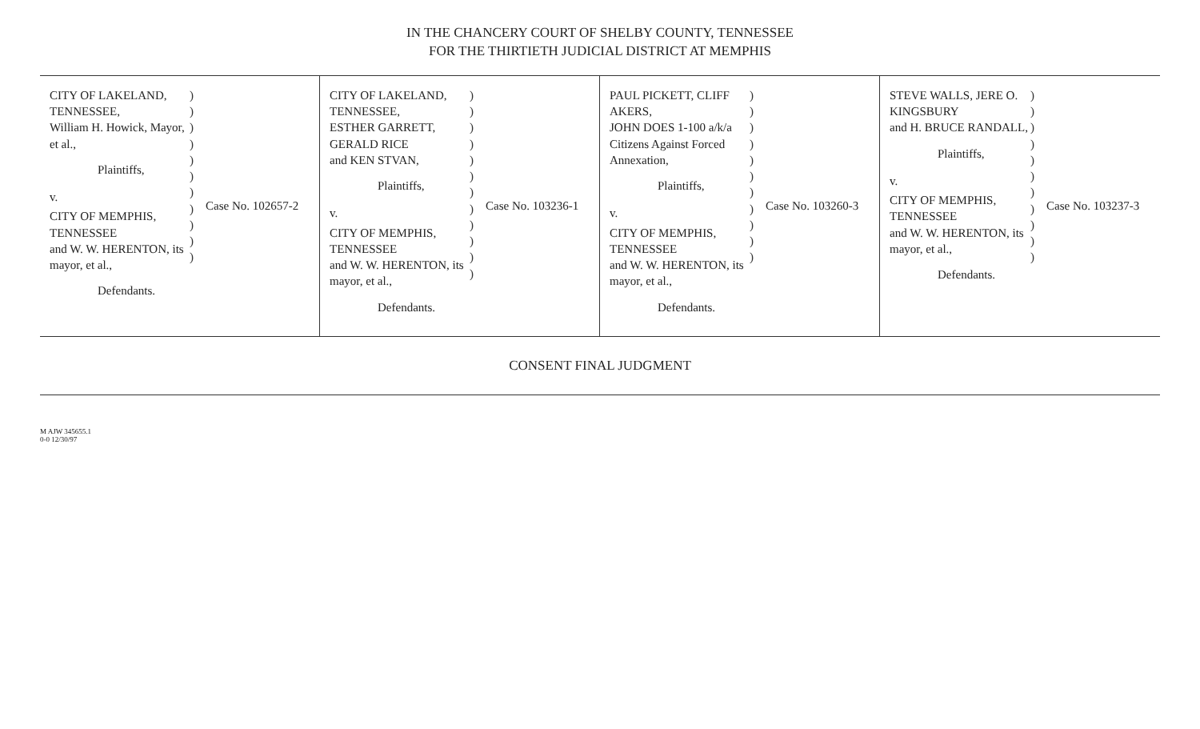IN THE CHANCERY COURT OF SHELBY COUNTY, TENNESSEE
FOR THE THIRTIETH JUDICIAL DISTRICT AT MEMPHIS
CITY OF LAKELAND, TENNESSEE,
William H. Howick, Mayor, et al.,
Plaintiffs,
v.
CITY OF MEMPHIS, TENNESSEE
and W. W. HERENTON, its mayor, et al.,
Defendants.
)
)
)
)
)
)
)
)
)
)
)
Case No. 102657-2
CITY OF LAKELAND, TENNESSEE,
ESTHER GARRETT, GERALD RICE
and KEN STVAN,
Plaintiffs,
v.
CITY OF MEMPHIS, TENNESSEE
and W. W. HERENTON, its mayor, et al.,
Defendants.
)
)
)
)
)
)
)
)
)
)
)
)
Case No. 103236-1
PAUL PICKETT, CLIFF AKERS,
JOHN DOES 1-100 a/k/a
Citizens Against Forced Annexation,
Plaintiffs,
v.
CITY OF MEMPHIS, TENNESSEE
and W. W. HERENTON, its mayor, et al.,
Defendants.
)
)
)
)
)
)
)
)
)
)
)
Case No. 103260-3
STEVE WALLS, JERE O. KINGSBURY
and H. BRUCE RANDALL,
Plaintiffs,
v.
CITY OF MEMPHIS, TENNESSEE
and W. W. HERENTON, its mayor, et al.,
Defendants.
)
)
)
)
)
)
)
)
)
)
)
Case No. 103237-3
CONSENT FINAL JUDGMENT
M AJW 345655.1
0-0 12/30/97